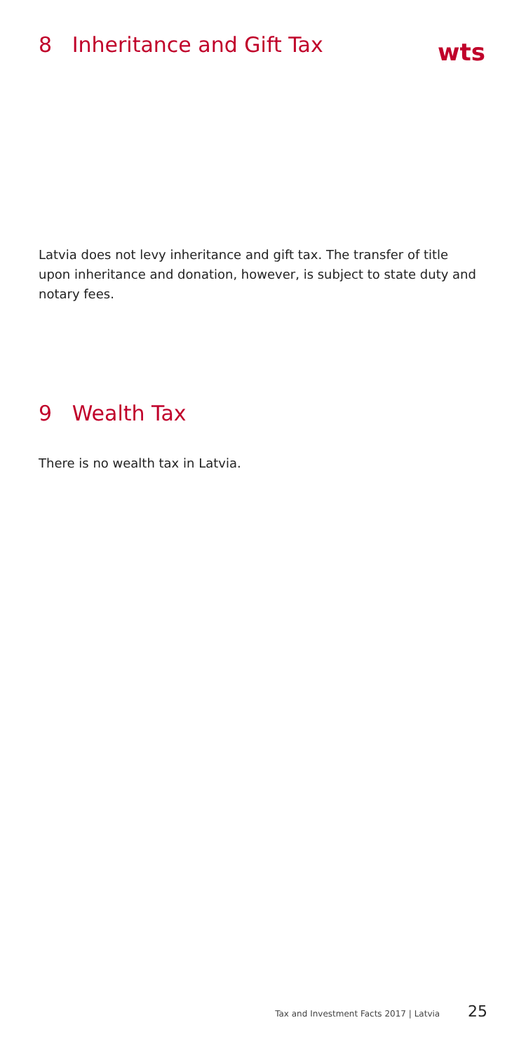8 Inheritance and Gift Tax
wts
Latvia does not levy inheritance and gift tax. The transfer of title upon inheritance and donation, however, is subject to state duty and notary fees.
9 Wealth Tax
There is no wealth tax in Latvia.
Tax and Investment Facts 2017 | Latvia 25